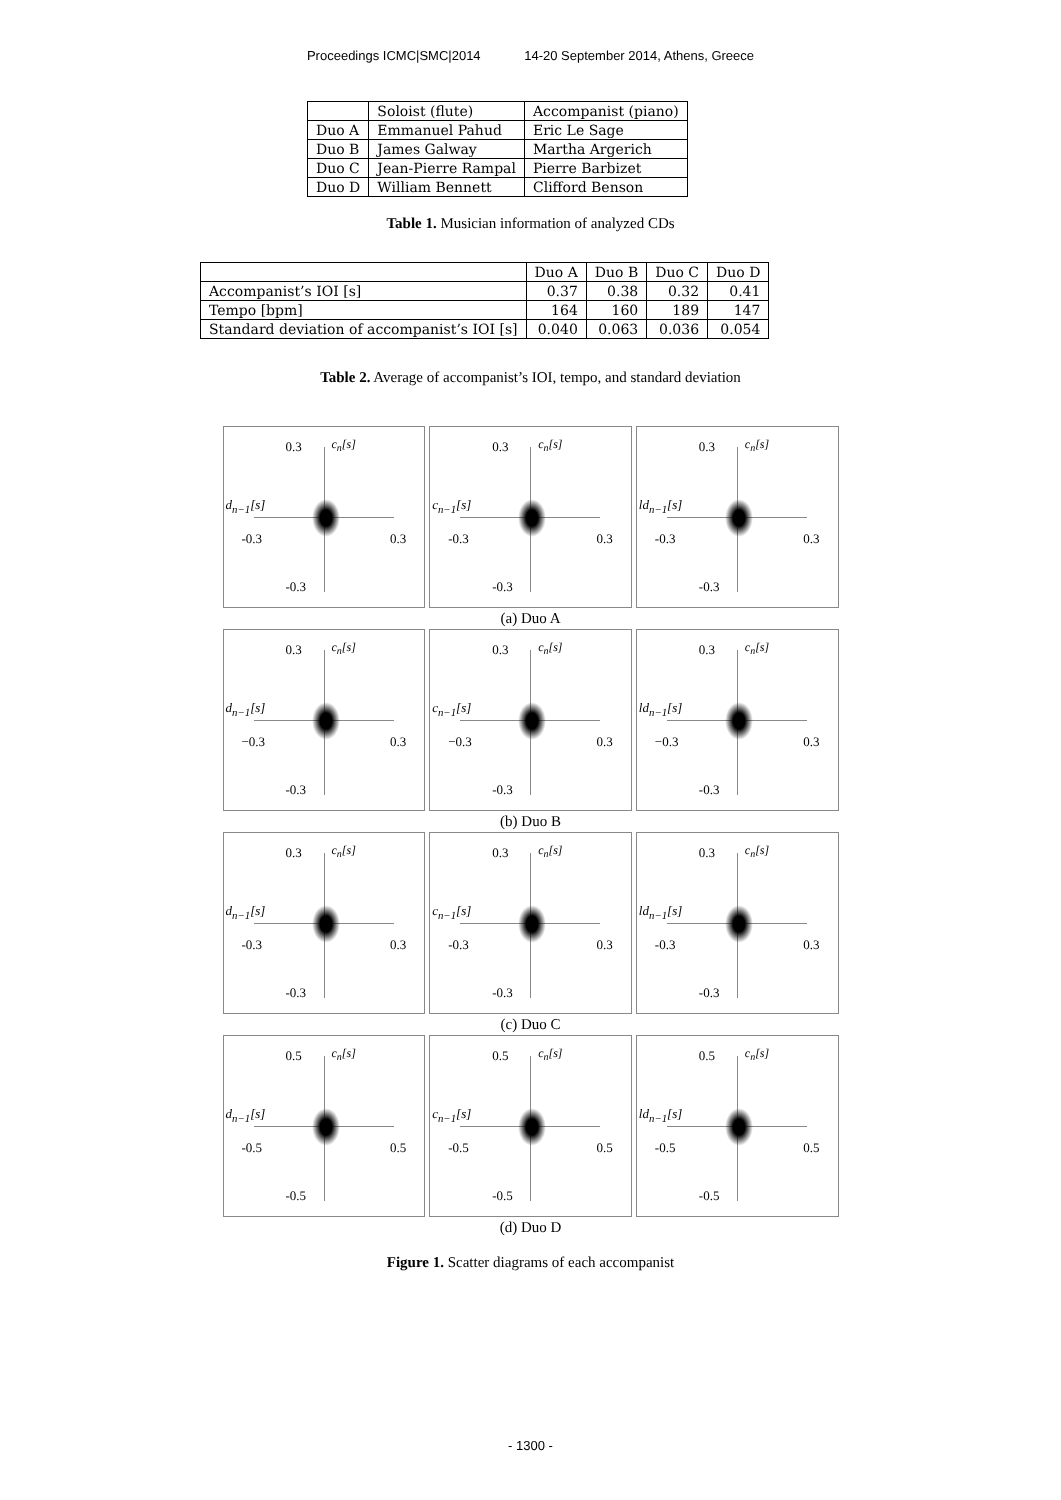Proceedings ICMC|SMC|2014 14-20 September 2014, Athens, Greece
| | Soloist (flute) | Accompanist (piano) |
| --- | --- | --- |
| Duo A | Emmanuel Pahud | Eric Le Sage |
| Duo B | James Galway | Martha Argerich |
| Duo C | Jean-Pierre Rampal | Pierre Barbizet |
| Duo D | William Bennett | Clifford Benson |
Table 1. Musician information of analyzed CDs
| | Duo A | Duo B | Duo C | Duo D |
| --- | --- | --- | --- | --- |
| Accompanist’s IOI [s] | 0.37 | 0.38 | 0.32 | 0.41 |
| Tempo [bpm] | 164 | 160 | 189 | 147 |
| Standard deviation of accompanist’s IOI [s] | 0.040 | 0.063 | 0.036 | 0.054 |
Table 2. Average of accompanist’s IOI, tempo, and standard deviation
0.3 c<sub>n</sub>[s]
d<sub>n−1</sub>[s]
-0.3 0.3
-0.3
0.3 c<sub>n</sub>[s]
c<sub>n−1</sub>[s]
-0.3 0.3
-0.3
0.3 c<sub>n</sub>[s]
ld<sub>n−1</sub>[s]
-0.3 0.3
-0.3
(a) Duo A
0.3 c<sub>n</sub>[s]
d<sub>n−1</sub>[s]
−0.3 0.3
-0.3
0.3 c<sub>n</sub>[s]
c<sub>n−1</sub>[s]
−0.3 0.3
-0.3
0.3 c<sub>n</sub>[s]
ld<sub>n−1</sub>[s]
−0.3 0.3
-0.3
(b) Duo B
0.3 c<sub>n</sub>[s]
d<sub>n−1</sub>[s]
-0.3 0.3
-0.3
0.3 c<sub>n</sub>[s]
c<sub>n−1</sub>[s]
-0.3 0.3
-0.3
0.3 c<sub>n</sub>[s]
ld<sub>n−1</sub>[s]
-0.3 0.3
-0.3
(c) Duo C
0.5 c<sub>n</sub>[s]
d<sub>n−1</sub>[s]
-0.5 0.5
-0.5
0.5 c<sub>n</sub>[s]
c<sub>n−1</sub>[s]
-0.5 0.5
-0.5
0.5 c<sub>n</sub>[s]
ld<sub>n−1</sub>[s]
-0.5 0.5
-0.5
(d) Duo D
Figure 1. Scatter diagrams of each accompanist
- 1300 -